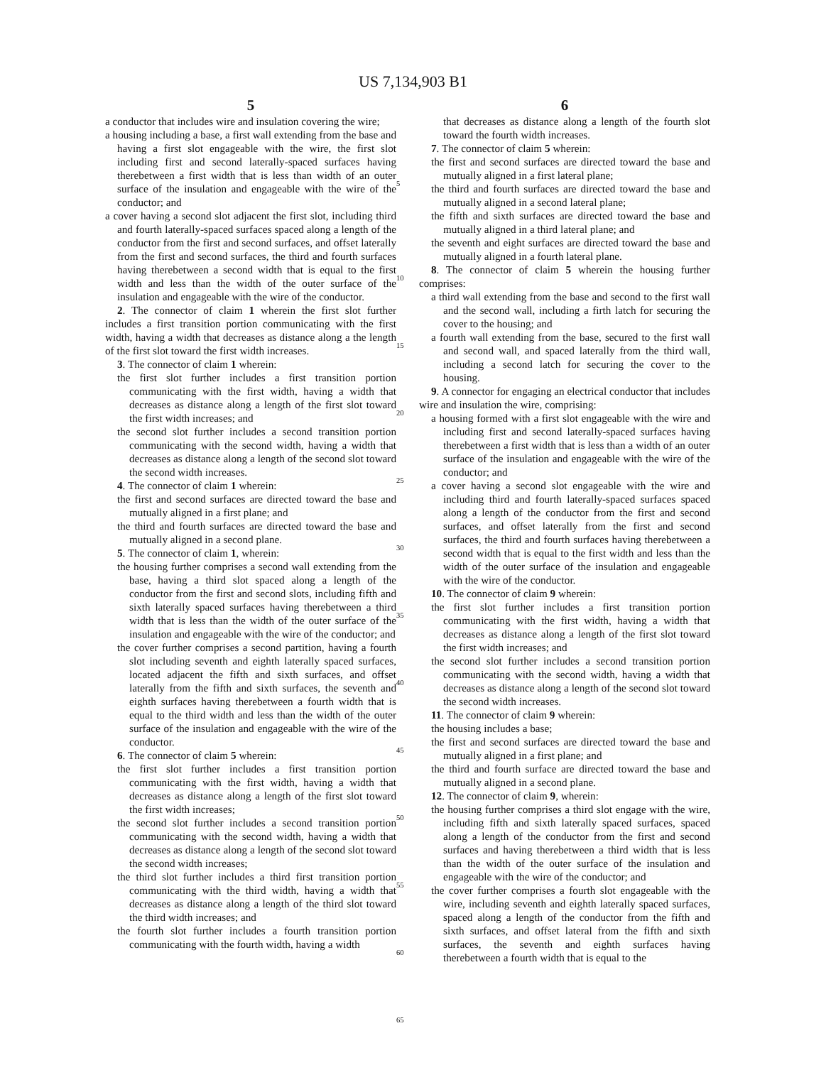US 7,134,903 B1
5
a conductor that includes wire and insulation covering the wire;
a housing including a base, a first wall extending from the base and having a first slot engageable with the wire, the first slot including first and second laterally-spaced surfaces having therebetween a first width that is less than width of an outer surface of the insulation and engageable with the wire of the conductor; and
a cover having a second slot adjacent the first slot, including third and fourth laterally-spaced surfaces spaced along a length of the conductor from the first and second surfaces, and offset laterally from the first and second surfaces, the third and fourth surfaces having therebetween a second width that is equal to the first width and less than the width of the outer surface of the insulation and engageable with the wire of the conductor.
2. The connector of claim 1 wherein the first slot further includes a first transition portion communicating with the first width, having a width that decreases as distance along a the length of the first slot toward the first width increases.
3. The connector of claim 1 wherein:
the first slot further includes a first transition portion communicating with the first width, having a width that decreases as distance along a length of the first slot toward the first width increases; and
the second slot further includes a second transition portion communicating with the second width, having a width that decreases as distance along a length of the second slot toward the second width increases.
4. The connector of claim 1 wherein:
the first and second surfaces are directed toward the base and mutually aligned in a first plane; and
the third and fourth surfaces are directed toward the base and mutually aligned in a second plane.
5. The connector of claim 1, wherein:
the housing further comprises a second wall extending from the base, having a third slot spaced along a length of the conductor from the first and second slots, including fifth and sixth laterally spaced surfaces having therebetween a third width that is less than the width of the outer surface of the insulation and engageable with the wire of the conductor; and
the cover further comprises a second partition, having a fourth slot including seventh and eighth laterally spaced surfaces, located adjacent the fifth and sixth surfaces, and offset laterally from the fifth and sixth surfaces, the seventh and eighth surfaces having therebetween a fourth width that is equal to the third width and less than the width of the outer surface of the insulation and engageable with the wire of the conductor.
6. The connector of claim 5 wherein:
the first slot further includes a first transition portion communicating with the first width, having a width that decreases as distance along a length of the first slot toward the first width increases;
the second slot further includes a second transition portion communicating with the second width, having a width that decreases as distance along a length of the second slot toward the second width increases;
the third slot further includes a third first transition portion communicating with the third width, having a width that decreases as distance along a length of the third slot toward the third width increases; and
the fourth slot further includes a fourth transition portion communicating with the fourth width, having a width
5
10
15
20
25
30
35
40
45
50
55
60
65
6
that decreases as distance along a length of the fourth slot toward the fourth width increases.
7. The connector of claim 5 wherein:
the first and second surfaces are directed toward the base and mutually aligned in a first lateral plane;
the third and fourth surfaces are directed toward the base and mutually aligned in a second lateral plane;
the fifth and sixth surfaces are directed toward the base and mutually aligned in a third lateral plane; and
the seventh and eight surfaces are directed toward the base and mutually aligned in a fourth lateral plane.
8. The connector of claim 5 wherein the housing further comprises:
a third wall extending from the base and second to the first wall and the second wall, including a firth latch for securing the cover to the housing; and
a fourth wall extending from the base, secured to the first wall and second wall, and spaced laterally from the third wall, including a second latch for securing the cover to the housing.
9. A connector for engaging an electrical conductor that includes wire and insulation the wire, comprising:
a housing formed with a first slot engageable with the wire and including first and second laterally-spaced surfaces having therebetween a first width that is less than a width of an outer surface of the insulation and engageable with the wire of the conductor; and
a cover having a second slot engageable with the wire and including third and fourth laterally-spaced surfaces spaced along a length of the conductor from the first and second surfaces, and offset laterally from the first and second surfaces, the third and fourth surfaces having therebetween a second width that is equal to the first width and less than the width of the outer surface of the insulation and engageable with the wire of the conductor.
10. The connector of claim 9 wherein:
the first slot further includes a first transition portion communicating with the first width, having a width that decreases as distance along a length of the first slot toward the first width increases; and
the second slot further includes a second transition portion communicating with the second width, having a width that decreases as distance along a length of the second slot toward the second width increases.
11. The connector of claim 9 wherein:
the housing includes a base;
the first and second surfaces are directed toward the base and mutually aligned in a first plane; and
the third and fourth surface are directed toward the base and mutually aligned in a second plane.
12. The connector of claim 9, wherein:
the housing further comprises a third slot engage with the wire, including fifth and sixth laterally spaced surfaces, spaced along a length of the conductor from the first and second surfaces and having therebetween a third width that is less than the width of the outer surface of the insulation and engageable with the wire of the conductor; and
the cover further comprises a fourth slot engageable with the wire, including seventh and eighth laterally spaced surfaces, spaced along a length of the conductor from the fifth and sixth surfaces, and offset lateral from the fifth and sixth surfaces, the seventh and eighth surfaces having therebetween a fourth width that is equal to the